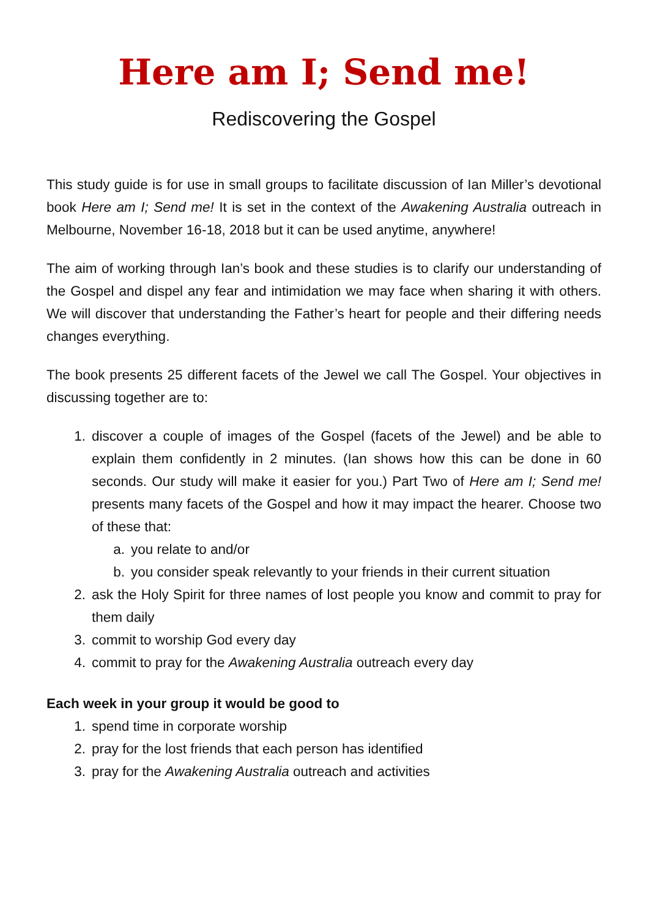Here am I; Send me!
Rediscovering the Gospel
This study guide is for use in small groups to facilitate discussion of Ian Miller’s devotional book Here am I; Send me! It is set in the context of the Awakening Australia outreach in Melbourne, November 16-18, 2018 but it can be used anytime, anywhere!
The aim of working through Ian’s book and these studies is to clarify our understanding of the Gospel and dispel any fear and intimidation we may face when sharing it with others. We will discover that understanding the Father’s heart for people and their differing needs changes everything.
The book presents 25 different facets of the Jewel we call The Gospel. Your objectives in discussing together are to:
1. discover a couple of images of the Gospel (facets of the Jewel) and be able to explain them confidently in 2 minutes. (Ian shows how this can be done in 60 seconds. Our study will make it easier for you.) Part Two of Here am I; Send me! presents many facets of the Gospel and how it may impact the hearer. Choose two of these that:
a. you relate to and/or
b. you consider speak relevantly to your friends in their current situation
2. ask the Holy Spirit for three names of lost people you know and commit to pray for them daily
3. commit to worship God every day
4. commit to pray for the Awakening Australia outreach every day
Each week in your group it would be good to
1. spend time in corporate worship
2. pray for the lost friends that each person has identified
3. pray for the Awakening Australia outreach and activities